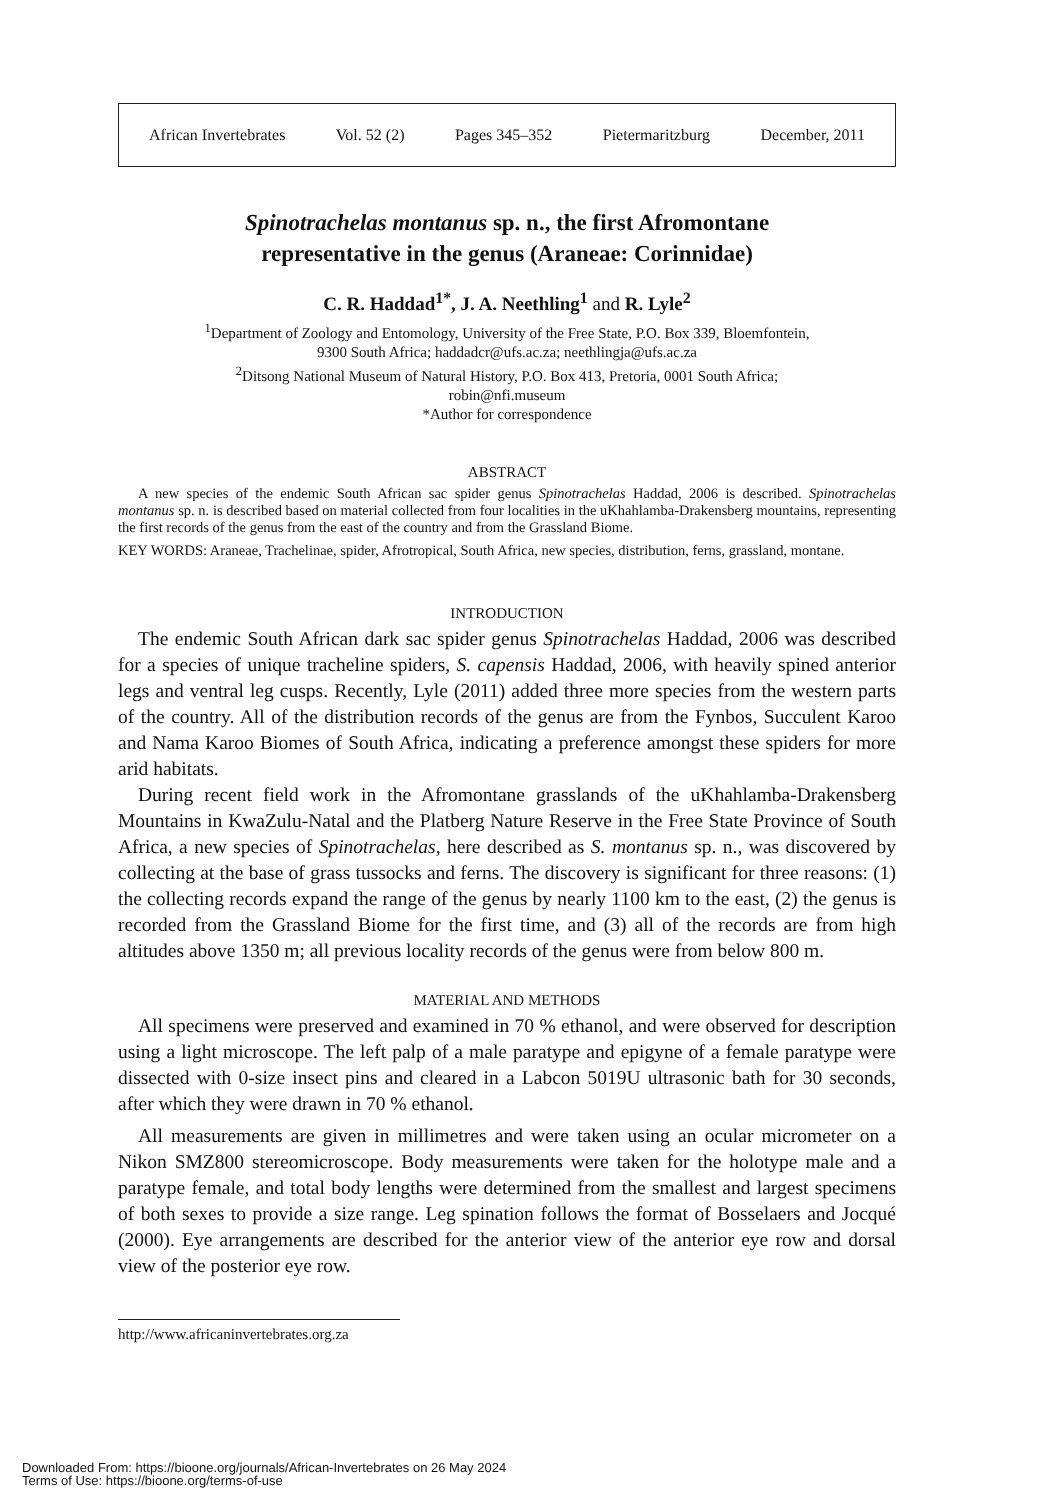African Invertebrates Vol. 52 (2) Pages 345–352 Pietermaritzburg December, 2011
Spinotrachelas montanus sp. n., the first Afromontane
representative in the genus (Araneae: Corinnidae)
C. R. Haddad<sup>1*</sup>, J. A. Neethling<sup>1</sup> and R. Lyle<sup>2</sup>
<sup>1</sup> Department of Zoology and Entomology, University of the Free State, P.O. Box 339, Bloemfontein,
9300 South Africa; haddadcr@ufs.ac.za; neethlingja@ufs.ac.za
<sup>2</sup> Ditsong National Museum of Natural History, P.O. Box 413, Pretoria, 0001 South Africa;
robin@nfi.museum
*Author for correspondence
ABSTRACT
A new species of the endemic South African sac spider genus Spinotrachelas Haddad, 2006 is described. Spinotrachelas montanus sp. n. is described based on material collected from four localities in the uKhahlamba-Drakensberg mountains, representing the first records of the genus from the east of the country and from the Grassland Biome.
KEY WORDS: Araneae, Trachelinae, spider, Afrotropical, South Africa, new species, distribution, ferns, grassland, montane.
INTRODUCTION
The endemic South African dark sac spider genus Spinotrachelas Haddad, 2006 was described for a species of unique tracheline spiders, S. capensis Haddad, 2006, with heavily spined anterior legs and ventral leg cusps. Recently, Lyle (2011) added three more species from the western parts of the country. All of the distribution records of the genus are from the Fynbos, Succulent Karoo and Nama Karoo Biomes of South Africa, indicating a preference amongst these spiders for more arid habitats.
During recent field work in the Afromontane grasslands of the uKhahlamba-Drakensberg Mountains in KwaZulu-Natal and the Platberg Nature Reserve in the Free State Province of South Africa, a new species of Spinotrachelas, here described as S. montanus sp. n., was discovered by collecting at the base of grass tussocks and ferns. The discovery is significant for three reasons: (1) the collecting records expand the range of the genus by nearly 1100 km to the east, (2) the genus is recorded from the Grassland Biome for the first time, and (3) all of the records are from high altitudes above 1350 m; all previous locality records of the genus were from below 800 m.
MATERIAL AND METHODS
All specimens were preserved and examined in 70 % ethanol, and were observed for description using a light microscope. The left palp of a male paratype and epigyne of a female paratype were dissected with 0-size insect pins and cleared in a Labcon 5019U ultrasonic bath for 30 seconds, after which they were drawn in 70 % ethanol.
All measurements are given in millimetres and were taken using an ocular micrometer on a Nikon SMZ800 stereomicroscope. Body measurements were taken for the holotype male and a paratype female, and total body lengths were determined from the smallest and largest specimens of both sexes to provide a size range. Leg spination follows the format of Bosselaers and Jocqué (2000). Eye arrangements are described for the anterior view of the anterior eye row and dorsal view of the posterior eye row.
http://www.africaninvertebrates.org.za
Downloaded From: https://bioone.org/journals/African-Invertebrates on 26 May 2024
Terms of Use: https://bioone.org/terms-of-use